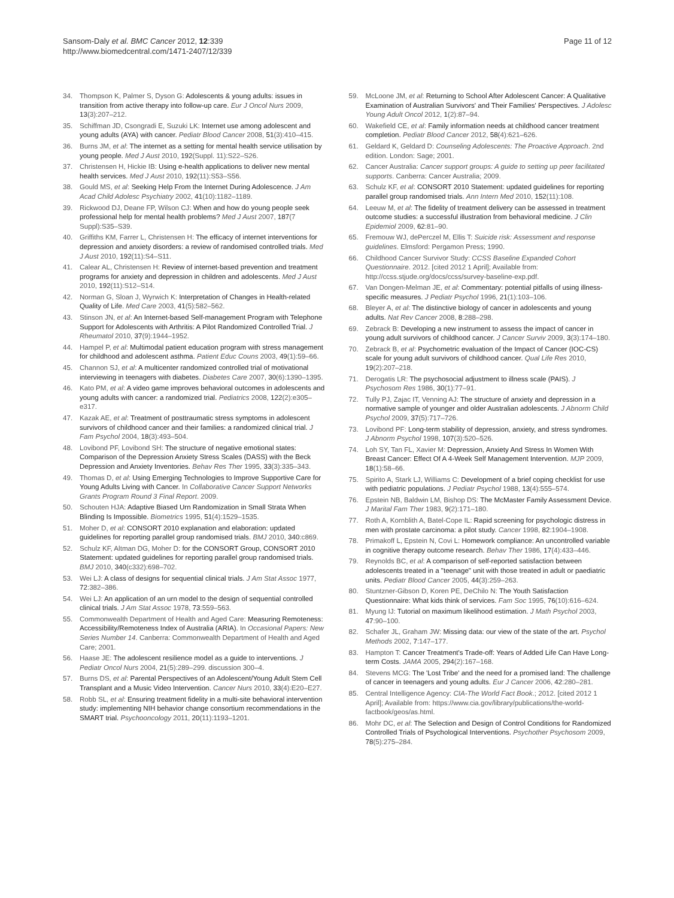Sansom-Daly et al. BMC Cancer 2012, 12:339
http://www.biomedcentral.com/1471-2407/12/339
Page 11 of 12
34. Thompson K, Palmer S, Dyson G: Adolescents & young adults: issues in transition from active therapy into follow-up care. Eur J Oncol Nurs 2009, 13(3):207–212.
35. Schiffman JD, Csongradi E, Suzuki LK: Internet use among adolescent and young adults (AYA) with cancer. Pediatr Blood Cancer 2008, 51(3):410–415.
36. Burns JM, et al: The internet as a setting for mental health service utilisation by young people. Med J Aust 2010, 192(Suppl. 11):S22–S26.
37. Christensen H, Hickie IB: Using e-health applications to deliver new mental health services. Med J Aust 2010, 192(11):S53–S56.
38. Gould MS, et al: Seeking Help From the Internet During Adolescence. J Am Acad Child Adolesc Psychiatry 2002, 41(10):1182–1189.
39. Rickwood DJ, Deane FP, Wilson CJ: When and how do young people seek professional help for mental health problems? Med J Aust 2007, 187(7 Suppl):S35–S39.
40. Griffiths KM, Farrer L, Christensen H: The efficacy of internet interventions for depression and anxiety disorders: a review of randomised controlled trials. Med J Aust 2010, 192(11):S4–S11.
41. Calear AL, Christensen H: Review of internet-based prevention and treatment programs for anxiety and depression in children and adolescents. Med J Aust 2010, 192(11):S12–S14.
42. Norman G, Sloan J, Wyrwich K: Interpretation of Changes in Health-related Quality of Life. Med Care 2003, 41(5):582–562.
43. Stinson JN, et al: An Internet-based Self-management Program with Telephone Support for Adolescents with Arthritis: A Pilot Randomized Controlled Trial. J Rheumatol 2010, 37(9):1944–1952.
44. Hampel P, et al: Multimodal patient education program with stress management for childhood and adolescent asthma. Patient Educ Couns 2003, 49(1):59–66.
45. Channon SJ, et al: A multicenter randomized controlled trial of motivational interviewing in teenagers with diabetes. Diabetes Care 2007, 30(6):1390–1395.
46. Kato PM, et al: A video game improves behavioral outcomes in adolescents and young adults with cancer: a randomized trial. Pediatrics 2008, 122(2):e305–e317.
47. Kazak AE, et al: Treatment of posttraumatic stress symptoms in adolescent survivors of childhood cancer and their families: a randomized clinical trial. J Fam Psychol 2004, 18(3):493–504.
48. Lovibond PF, Lovibond SH: The structure of negative emotional states: Comparison of the Depression Anxiety Stress Scales (DASS) with the Beck Depression and Anxiety Inventories. Behav Res Ther 1995, 33(3):335–343.
49. Thomas D, et al: Using Emerging Technologies to Improve Supportive Care for Young Adults Living with Cancer. In Collaborative Cancer Support Networks Grants Program Round 3 Final Report. 2009.
50. Schouten HJA: Adaptive Biased Urn Randomization in Small Strata When Blinding Is Impossible. Biometrics 1995, 51(4):1529–1535.
51. Moher D, et al: CONSORT 2010 explanation and elaboration: updated guidelines for reporting parallel group randomised trials. BMJ 2010, 340:c869.
52. Schulz KF, Altman DG, Moher D: for the CONSORT Group, CONSORT 2010 Statement: updated guidelines for reporting parallel group randomised trials. BMJ 2010, 340(c332):698–702.
53. Wei LJ: A class of designs for sequential clinical trials. J Am Stat Assoc 1977, 72:382–386.
54. Wei LJ: An application of an urn model to the design of sequential controlled clinical trials. J Am Stat Assoc 1978, 73:559–563.
55. Commonwealth Department of Health and Aged Care: Measuring Remoteness: Accessibility/Remoteness Index of Australia (ARIA). In Occasional Papers: New Series Number 14. Canberra: Commonwealth Department of Health and Aged Care; 2001.
56. Haase JE: The adolescent resilience model as a guide to interventions. J Pediatr Oncol Nurs 2004, 21(5):289–299. discussion 300–4.
57. Burns DS, et al: Parental Perspectives of an Adolescent/Young Adult Stem Cell Transplant and a Music Video Intervention. Cancer Nurs 2010, 33(4):E20–E27.
58. Robb SL, et al: Ensuring treatment fidelity in a multi-site behavioral intervention study: implementing NIH behavior change consortium recommendations in the SMART trial. Psychooncology 2011, 20(11):1193–1201.
59. McLoone JM, et al: Returning to School After Adolescent Cancer: A Qualitative Examination of Australian Survivors' and Their Families' Perspectives. J Adolesc Young Adult Oncol 2012, 1(2):87–94.
60. Wakefield CE, et al: Family information needs at childhood cancer treatment completion. Pediatr Blood Cancer 2012, 58(4):621–626.
61. Geldard K, Geldard D: Counseling Adolescents: The Proactive Approach. 2nd edition. London: Sage; 2001.
62. Cancer Australia: Cancer support groups: A guide to setting up peer facilitated supports. Canberra: Cancer Australia; 2009.
63. Schulz KF, et al: CONSORT 2010 Statement: updated guidelines for reporting parallel group randomised trials. Ann Intern Med 2010, 152(11):108.
64. Leeuw M, et al: The fidelity of treatment delivery can be assessed in treatment outcome studies: a successful illustration from behavioral medicine. J Clin Epidemiol 2009, 62:81–90.
65. Fremouw WJ, dePerczel M, Ellis T: Suicide risk: Assessment and response guidelines. Elmsford: Pergamon Press; 1990.
66. Childhood Cancer Survivor Study: CCSS Baseline Expanded Cohort Questionnaire. 2012. [cited 2012 1 April]; Available from: http://ccss.stjude.org/docs/ccss/survey-baseline-exp.pdf.
67. Van Dongen-Melman JE, et al: Commentary: potential pitfalls of using illness-specific measures. J Pediatr Psychol 1996, 21(1):103–106.
68. Bleyer A, et al: The distinctive biology of cancer in adolescents and young adults. Nat Rev Cancer 2008, 8:288–298.
69. Zebrack B: Developing a new instrument to assess the impact of cancer in young adult survivors of childhood cancer. J Cancer Surviv 2009, 3(3):174–180.
70. Zebrack B, et al: Psychometric evaluation of the Impact of Cancer (IOC-CS) scale for young adult survivors of childhood cancer. Qual Life Res 2010, 19(2):207–218.
71. Derogatis LR: The psychosocial adjustment to illness scale (PAIS). J Psychosom Res 1986, 30(1):77–91.
72. Tully PJ, Zajac IT, Venning AJ: The structure of anxiety and depression in a normative sample of younger and older Australian adolescents. J Abnorm Child Psychol 2009, 37(5):717–726.
73. Lovibond PF: Long-term stability of depression, anxiety, and stress syndromes. J Abnorm Psychol 1998, 107(3):520–526.
74. Loh SY, Tan FL, Xavier M: Depression, Anxiety And Stress In Women With Breast Cancer: Effect Of A 4-Week Self Management Intervention. MJP 2009, 18(1):58–66.
75. Spirito A, Stark LJ, Williams C: Development of a brief coping checklist for use with pediatric populations. J Pediatr Psychol 1988, 13(4):555–574.
76. Epstein NB, Baldwin LM, Bishop DS: The McMaster Family Assessment Device. J Marital Fam Ther 1983, 9(2):171–180.
77. Roth A, Kornblith A, Batel-Cope IL: Rapid screening for psychologic distress in men with prostate carcinoma: a pilot study. Cancer 1998, 82:1904–1908.
78. Primakoff L, Epstein N, Covi L: Homework compliance: An uncontrolled variable in cognitive therapy outcome research. Behav Ther 1986, 17(4):433–446.
79. Reynolds BC, et al: A comparison of self-reported satisfaction between adolescents treated in a "teenage" unit with those treated in adult or paediatric units. Pediatr Blood Cancer 2005, 44(3):259–263.
80. Stuntzner-Gibson D, Koren PE, DeChilo N: The Youth Satisfaction Questionnaire: What kids think of services. Fam Soc 1995, 76(10):616–624.
81. Myung IJ: Tutorial on maximum likelihood estimation. J Math Psychol 2003, 47:90–100.
82. Schafer JL, Graham JW: Missing data: our view of the state of the art. Psychol Methods 2002, 7:147–177.
83. Hampton T: Cancer Treatment's Trade-off: Years of Added Life Can Have Long-term Costs. JAMA 2005, 294(2):167–168.
84. Stevens MCG: The 'Lost Tribe' and the need for a promised land: The challenge of cancer in teenagers and young adults. Eur J Cancer 2006, 42:280–281.
85. Central Intelligence Agency: CIA-The World Fact Book.; 2012. [cited 2012 1 April]; Available from: https://www.cia.gov/library/publications/the-world-factbook/geos/as.html.
86. Mohr DC, et al: The Selection and Design of Control Conditions for Randomized Controlled Trials of Psychological Interventions. Psychother Psychosom 2009, 78(5):275–284.